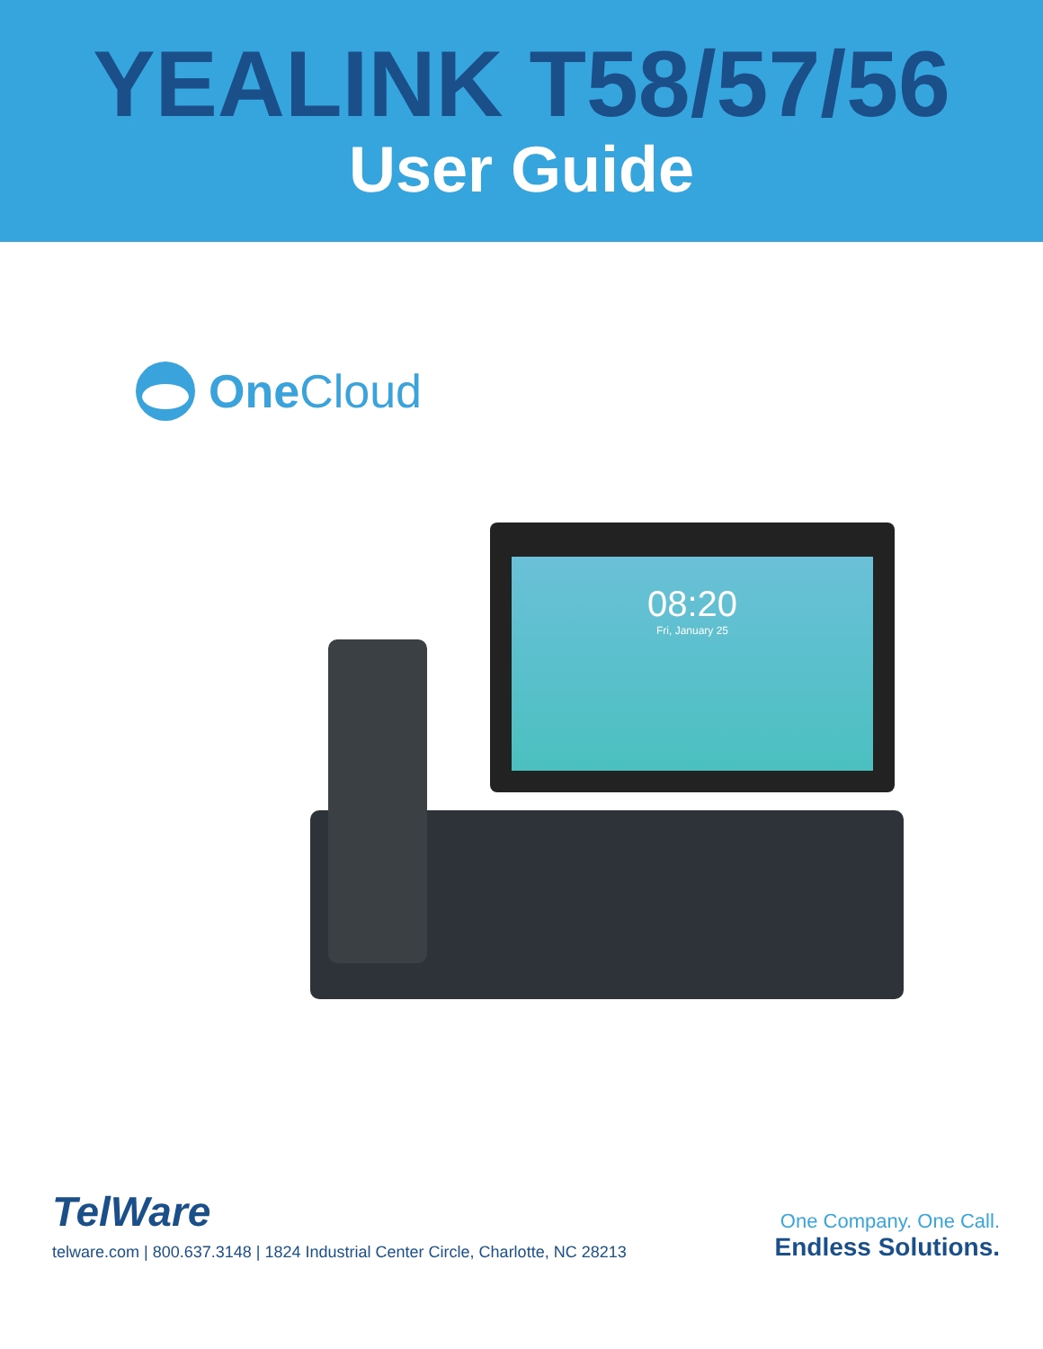YEALINK T58/57/56
User Guide
One Cloud
08:20
Fri, January 25
TelWare
telware.com | 800.637.3148 | 1824 Industrial Center Circle, Charlotte, NC 28213
One Company. One Call.
Endless Solutions.